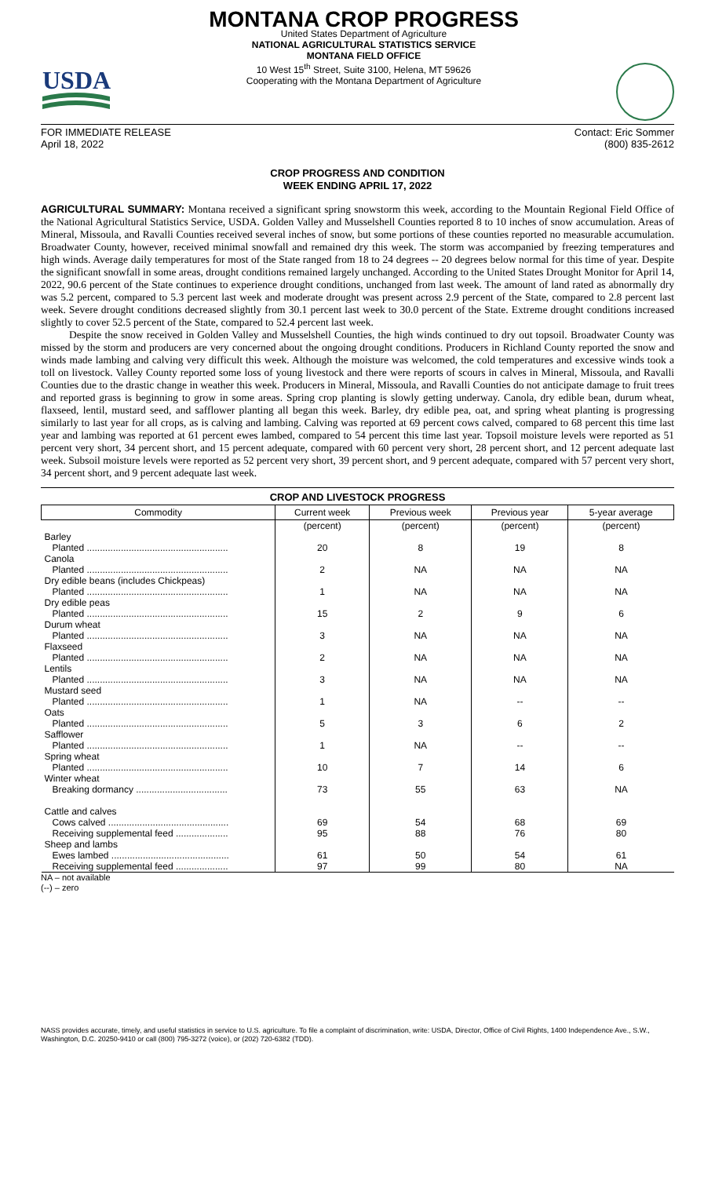USDA
MONTANA CROP PROGRESS
United States Department of Agriculture
NATIONAL AGRICULTURAL STATISTICS SERVICE
MONTANA FIELD OFFICE
10 West 15<sup>th</sup> Street, Suite 3100, Helena, MT 59626
Cooperating with the Montana Department of Agriculture
FOR IMMEDIATE RELEASE
April 18, 2022
Contact: Eric Sommer
(800) 835-2612
CROP PROGRESS AND CONDITION
WEEK ENDING APRIL 17, 2022
AGRICULTURAL SUMMARY: Montana received a significant spring snowstorm this week, according to the Mountain Regional Field Office of the National Agricultural Statistics Service, USDA. Golden Valley and Musselshell Counties reported 8 to 10 inches of snow accumulation. Areas of Mineral, Missoula, and Ravalli Counties received several inches of snow, but some portions of these counties reported no measurable accumulation. Broadwater County, however, received minimal snowfall and remained dry this week. The storm was accompanied by freezing temperatures and high winds. Average daily temperatures for most of the State ranged from 18 to 24 degrees -- 20 degrees below normal for this time of year. Despite the significant snowfall in some areas, drought conditions remained largely unchanged. According to the United States Drought Monitor for April 14, 2022, 90.6 percent of the State continues to experience drought conditions, unchanged from last week. The amount of land rated as abnormally dry was 5.2 percent, compared to 5.3 percent last week and moderate drought was present across 2.9 percent of the State, compared to 2.8 percent last week. Severe drought conditions decreased slightly from 30.1 percent last week to 30.0 percent of the State. Extreme drought conditions increased slightly to cover 52.5 percent of the State, compared to 52.4 percent last week.
Despite the snow received in Golden Valley and Musselshell Counties, the high winds continued to dry out topsoil. Broadwater County was missed by the storm and producers are very concerned about the ongoing drought conditions. Producers in Richland County reported the snow and winds made lambing and calving very difficult this week. Although the moisture was welcomed, the cold temperatures and excessive winds took a toll on livestock. Valley County reported some loss of young livestock and there were reports of scours in calves in Mineral, Missoula, and Ravalli Counties due to the drastic change in weather this week. Producers in Mineral, Missoula, and Ravalli Counties do not anticipate damage to fruit trees and reported grass is beginning to grow in some areas. Spring crop planting is slowly getting underway. Canola, dry edible bean, durum wheat, flaxseed, lentil, mustard seed, and safflower planting all began this week. Barley, dry edible pea, oat, and spring wheat planting is progressing similarly to last year for all crops, as is calving and lambing. Calving was reported at 69 percent cows calved, compared to 68 percent this time last year and lambing was reported at 61 percent ewes lambed, compared to 54 percent this time last year. Topsoil moisture levels were reported as 51 percent very short, 34 percent short, and 15 percent adequate, compared with 60 percent very short, 28 percent short, and 12 percent adequate last week. Subsoil moisture levels were reported as 52 percent very short, 39 percent short, and 9 percent adequate, compared with 57 percent very short, 34 percent short, and 9 percent adequate last week.
CROP AND LIVESTOCK PROGRESS
| Commodity | Current week | Previous week | Previous year | 5-year average |
| --- | --- | --- | --- | --- |
| | (percent) | (percent) | (percent) | (percent) |
| Barley | | | | |
| Planted ...................................................... | 20 | 8 | 19 | 8 |
| Canola | | | | |
| Planted ...................................................... | 2 | NA | NA | NA |
| Dry edible beans (includes Chickpeas) | | | | |
| Planted ...................................................... | 1 | NA | NA | NA |
| Dry edible peas | | | | |
| Planted ...................................................... | 15 | 2 | 9 | 6 |
| Durum wheat | | | | |
| Planted ...................................................... | 3 | NA | NA | NA |
| Flaxseed | | | | |
| Planted ...................................................... | 2 | NA | NA | NA |
| Lentils | | | | |
| Planted ...................................................... | 3 | NA | NA | NA |
| Mustard seed | | | | |
| Planted ...................................................... | 1 | NA | -- | -- |
| Oats | | | | |
| Planted ...................................................... | 5 | 3 | 6 | 2 |
| Safflower | | | | |
| Planted ...................................................... | 1 | NA | -- | -- |
| Spring wheat | | | | |
| Planted ...................................................... | 10 | 7 | 14 | 6 |
| Winter wheat | | | | |
| Breaking dormancy ................................... | 73 | 55 | 63 | NA |
| Cattle and calves | | | | |
| Cows calved .............................................. | 69 | 54 | 68 | 69 |
| Receiving supplemental feed .................... | 95 | 88 | 76 | 80 |
| Sheep and lambs | | | | |
| Ewes lambed ............................................. | 61 | 50 | 54 | 61 |
| Receiving supplemental feed .................... | 97 | 99 | 80 | NA |
NA – not available
(--) – zero
NASS provides accurate, timely, and useful statistics in service to U.S. agriculture. To file a complaint of discrimination, write: USDA, Director, Office of Civil Rights, 1400 Independence Ave., S.W., Washington, D.C. 20250-9410 or call (800) 795-3272 (voice), or (202) 720-6382 (TDD).